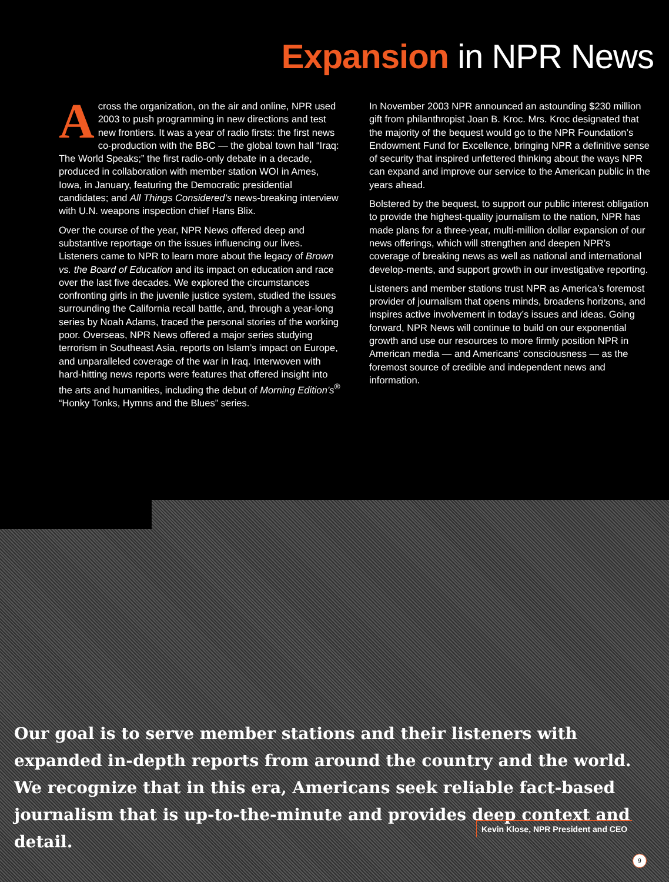Expansion in NPR News
Across the organization, on the air and online, NPR used 2003 to push programming in new directions and test new frontiers. It was a year of radio firsts: the first news co-production with the BBC — the global town hall “Iraq: The World Speaks;” the first radio-only debate in a decade, produced in collaboration with member station WOI in Ames, Iowa, in January, featuring the Democratic presidential candidates; and All Things Considered’s news-breaking interview with U.N. weapons inspection chief Hans Blix.
Over the course of the year, NPR News offered deep and substantive reportage on the issues influencing our lives. Listeners came to NPR to learn more about the legacy of Brown vs. the Board of Education and its impact on education and race over the last five decades. We explored the circumstances confronting girls in the juvenile justice system, studied the issues surrounding the California recall battle, and, through a year-long series by Noah Adams, traced the personal stories of the working poor. Overseas, NPR News offered a major series studying terrorism in Southeast Asia, reports on Islam’s impact on Europe, and unparalleled coverage of the war in Iraq. Interwoven with hard-hitting news reports were features that offered insight into the arts and humanities, including the debut of Morning Edition’s<sup>®</sup> “Honky Tonks, Hymns and the Blues” series.
In November 2003 NPR announced an astounding $230 million gift from philanthropist Joan B. Kroc. Mrs. Kroc designated that the majority of the bequest would go to the NPR Foundation’s Endowment Fund for Excellence, bringing NPR a definitive sense of security that inspired unfettered thinking about the ways NPR can expand and improve our service to the American public in the years ahead.
Bolstered by the bequest, to support our public interest obligation to provide the highest-quality journalism to the nation, NPR has made plans for a three-year, multi-million dollar expansion of our news offerings, which will strengthen and deepen NPR’s coverage of breaking news as well as national and international develop-ments, and support growth in our investigative reporting.
Listeners and member stations trust NPR as America’s foremost provider of journalism that opens minds, broadens horizons, and inspires active involvement in today’s issues and ideas. Going forward, NPR News will continue to build on our exponential growth and use our resources to more firmly position NPR in American media — and Americans’ consciousness — as the foremost source of credible and independent news and information.
Our goal is to serve member stations and their listeners with expanded in-depth reports from around the country and the world. We recognize that in this era, Americans seek reliable fact-based journalism that is up-to-the-minute and provides deep context and detail.
Kevin Klose, NPR President and CEO
9